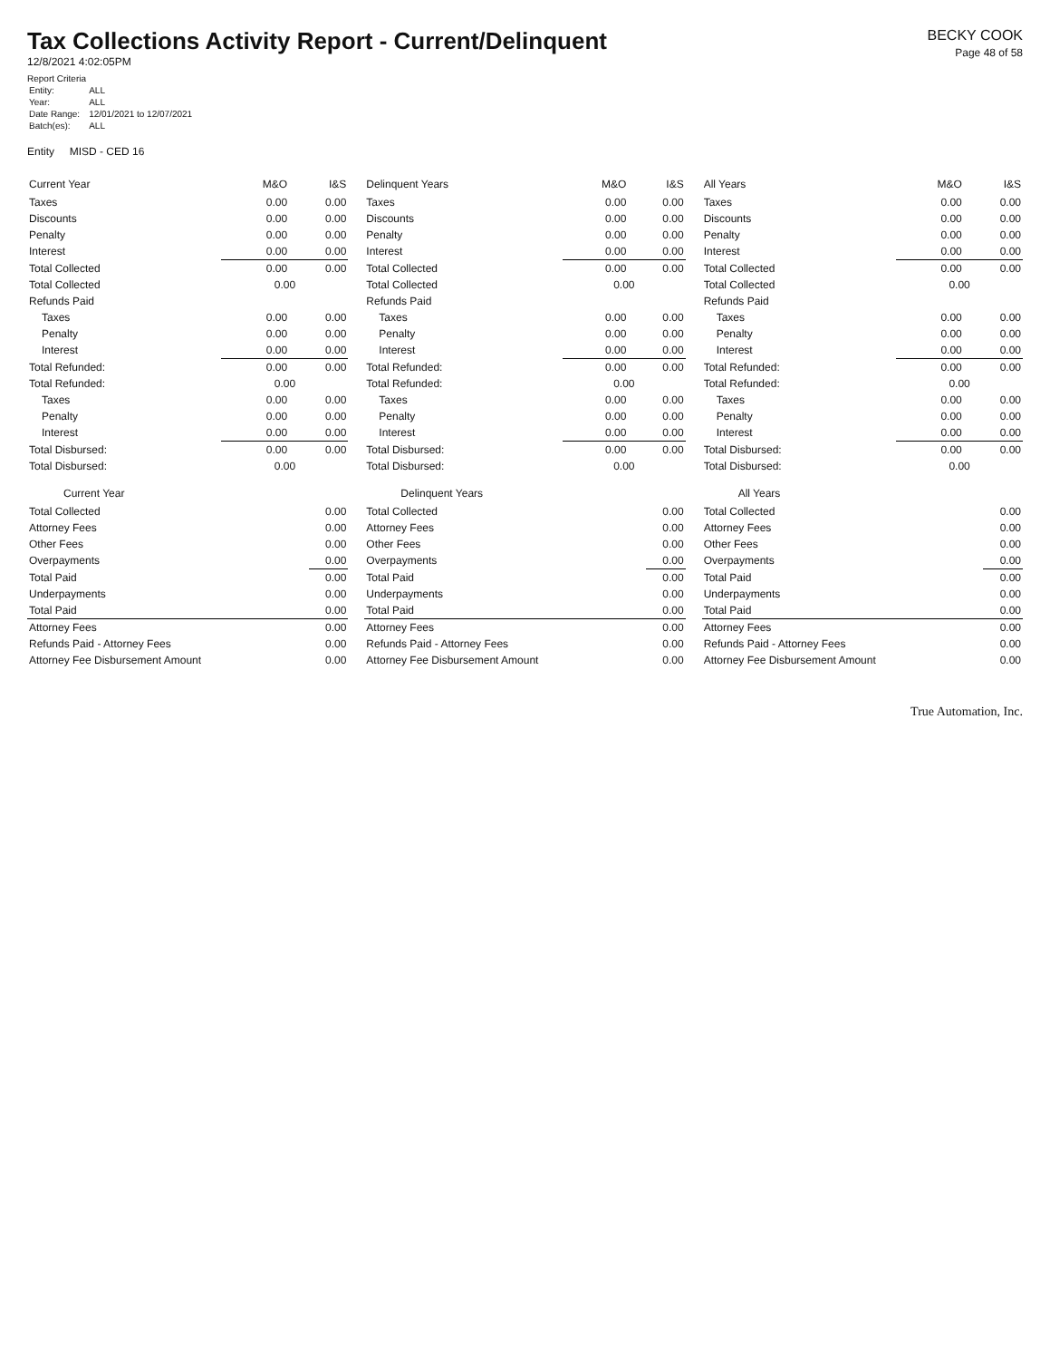Tax Collections Activity Report - Current/Delinquent
12/8/2021 4:02:05PM
Report Criteria
| Entity: | ALL |
| Year: | ALL |
| Date Range: | 12/01/2021 to 12/07/2021 |
| Batch(es): | ALL |
BECKY COOK
Page 48 of 58
Entity MISD - CED 16
| Current Year | M&O | I&S |
| --- | --- | --- |
| Taxes | 0.00 | 0.00 |
| Discounts | 0.00 | 0.00 |
| Penalty | 0.00 | 0.00 |
| Interest | 0.00 | 0.00 |
| Total Collected | 0.00 | 0.00 |
| Total Collected | 0.00 | |
| Refunds Paid | | |
| Taxes | 0.00 | 0.00 |
| Penalty | 0.00 | 0.00 |
| Interest | 0.00 | 0.00 |
| Total Refunded: | 0.00 | 0.00 |
| Total Refunded: | 0.00 | |
| Taxes | 0.00 | 0.00 |
| Penalty | 0.00 | 0.00 |
| Interest | 0.00 | 0.00 |
| Total Disbursed: | 0.00 | 0.00 |
| Total Disbursed: | 0.00 | |
Current Year
| Total Collected | 0.00 |
| Attorney Fees | 0.00 |
| Other Fees | 0.00 |
| Overpayments | 0.00 |
| Total Paid | 0.00 |
| Underpayments | 0.00 |
| Total Paid | 0.00 |
| Attorney Fees | 0.00 |
| Refunds Paid - Attorney Fees | 0.00 |
| Attorney Fee Disbursement Amount | 0.00 |
| Delinquent Years | M&O | I&S |
| --- | --- | --- |
| Taxes | 0.00 | 0.00 |
| Discounts | 0.00 | 0.00 |
| Penalty | 0.00 | 0.00 |
| Interest | 0.00 | 0.00 |
| Total Collected | 0.00 | 0.00 |
| Total Collected | 0.00 | |
| Refunds Paid | | |
| Taxes | 0.00 | 0.00 |
| Penalty | 0.00 | 0.00 |
| Interest | 0.00 | 0.00 |
| Total Refunded: | 0.00 | 0.00 |
| Total Refunded: | 0.00 | |
| Taxes | 0.00 | 0.00 |
| Penalty | 0.00 | 0.00 |
| Interest | 0.00 | 0.00 |
| Total Disbursed: | 0.00 | 0.00 |
| Total Disbursed: | 0.00 | |
Delinquent Years
| Total Collected | 0.00 |
| Attorney Fees | 0.00 |
| Other Fees | 0.00 |
| Overpayments | 0.00 |
| Total Paid | 0.00 |
| Underpayments | 0.00 |
| Total Paid | 0.00 |
| Attorney Fees | 0.00 |
| Refunds Paid - Attorney Fees | 0.00 |
| Attorney Fee Disbursement Amount | 0.00 |
| All Years | M&O | I&S |
| --- | --- | --- |
| Taxes | 0.00 | 0.00 |
| Discounts | 0.00 | 0.00 |
| Penalty | 0.00 | 0.00 |
| Interest | 0.00 | 0.00 |
| Total Collected | 0.00 | 0.00 |
| Total Collected | 0.00 | |
| Refunds Paid | | |
| Taxes | 0.00 | 0.00 |
| Penalty | 0.00 | 0.00 |
| Interest | 0.00 | 0.00 |
| Total Refunded: | 0.00 | 0.00 |
| Total Refunded: | 0.00 | |
| Taxes | 0.00 | 0.00 |
| Penalty | 0.00 | 0.00 |
| Interest | 0.00 | 0.00 |
| Total Disbursed: | 0.00 | 0.00 |
| Total Disbursed: | 0.00 | |
All Years
| Total Collected | 0.00 |
| Attorney Fees | 0.00 |
| Other Fees | 0.00 |
| Overpayments | 0.00 |
| Total Paid | 0.00 |
| Underpayments | 0.00 |
| Total Paid | 0.00 |
| Attorney Fees | 0.00 |
| Refunds Paid - Attorney Fees | 0.00 |
| Attorney Fee Disbursement Amount | 0.00 |
True Automation, Inc.